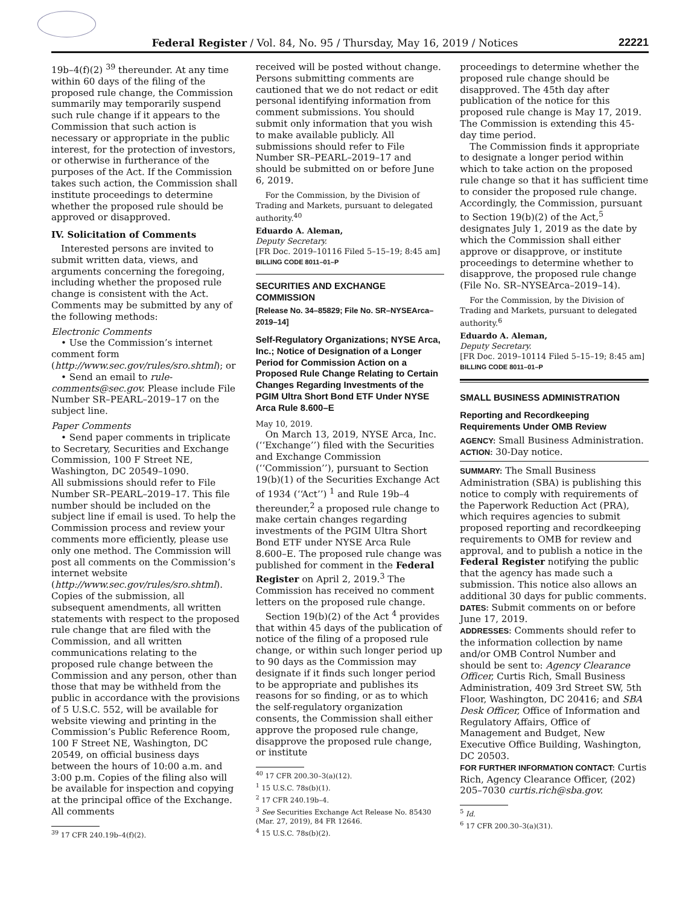Federal Register / Vol. 84, No. 95 / Thursday, May 16, 2019 / Notices 22221
19b–4(f)(2) <sup>39</sup> thereunder. At any time within 60 days of the filing of the proposed rule change, the Commission summarily may temporarily suspend such rule change if it appears to the Commission that such action is necessary or appropriate in the public interest, for the protection of investors, or otherwise in furtherance of the purposes of the Act. If the Commission takes such action, the Commission shall institute proceedings to determine whether the proposed rule should be approved or disapproved.
IV. Solicitation of Comments
Interested persons are invited to submit written data, views, and arguments concerning the foregoing, including whether the proposed rule change is consistent with the Act. Comments may be submitted by any of the following methods:
Electronic Comments
• Use the Commission’s internet comment form (http://www.sec.gov/rules/sro.shtml); or
• Send an email to rule-comments@sec.gov. Please include File Number SR–PEARL–2019–17 on the subject line.
Paper Comments
• Send paper comments in triplicate to Secretary, Securities and Exchange Commission, 100 F Street NE, Washington, DC 20549–1090.
All submissions should refer to File Number SR–PEARL–2019–17. This file number should be included on the subject line if email is used. To help the Commission process and review your comments more efficiently, please use only one method. The Commission will post all comments on the Commission’s internet website (http://www.sec.gov/rules/sro.shtml). Copies of the submission, all subsequent amendments, all written statements with respect to the proposed rule change that are filed with the Commission, and all written communications relating to the proposed rule change between the Commission and any person, other than those that may be withheld from the public in accordance with the provisions of 5 U.S.C. 552, will be available for website viewing and printing in the Commission’s Public Reference Room, 100 F Street NE, Washington, DC 20549, on official business days between the hours of 10:00 a.m. and 3:00 p.m. Copies of the filing also will be available for inspection and copying at the principal office of the Exchange. All comments
<sup>39</sup> 17 CFR 240.19b–4(f)(2).
received will be posted without change. Persons submitting comments are cautioned that we do not redact or edit personal identifying information from comment submissions. You should submit only information that you wish to make available publicly. All submissions should refer to File Number SR–PEARL–2019–17 and should be submitted on or before June 6, 2019.
For the Commission, by the Division of Trading and Markets, pursuant to delegated authority.<sup>40</sup>
Eduardo A. Aleman,
Deputy Secretary.
[FR Doc. 2019–10116 Filed 5–15–19; 8:45 am]
BILLING CODE 8011–01–P
SECURITIES AND EXCHANGE COMMISSION
[Release No. 34–85829; File No. SR–NYSEArca–2019–14]
Self-Regulatory Organizations; NYSE Arca, Inc.; Notice of Designation of a Longer Period for Commission Action on a Proposed Rule Change Relating to Certain Changes Regarding Investments of the PGIM Ultra Short Bond ETF Under NYSE Arca Rule 8.600–E
May 10, 2019.
On March 13, 2019, NYSE Arca, Inc. (‘‘Exchange’’) filed with the Securities and Exchange Commission (‘‘Commission’’), pursuant to Section 19(b)(1) of the Securities Exchange Act of 1934 (‘‘Act’’) <sup>1</sup> and Rule 19b–4 thereunder,<sup>2</sup> a proposed rule change to make certain changes regarding investments of the PGIM Ultra Short Bond ETF under NYSE Arca Rule 8.600–E. The proposed rule change was published for comment in the Federal Register on April 2, 2019.<sup>3</sup> The Commission has received no comment letters on the proposed rule change.
Section 19(b)(2) of the Act <sup>4</sup> provides that within 45 days of the publication of notice of the filing of a proposed rule change, or within such longer period up to 90 days as the Commission may designate if it finds such longer period to be appropriate and publishes its reasons for so finding, or as to which the self-regulatory organization consents, the Commission shall either approve the proposed rule change, disapprove the proposed rule change, or institute
<sup>40</sup> 17 CFR 200.30–3(a)(12).
<sup>1</sup> 15 U.S.C. 78s(b)(1).
<sup>2</sup> 17 CFR 240.19b–4.
<sup>3</sup> See Securities Exchange Act Release No. 85430 (Mar. 27, 2019), 84 FR 12646.
<sup>4</sup> 15 U.S.C. 78s(b)(2).
proceedings to determine whether the proposed rule change should be disapproved. The 45th day after publication of the notice for this proposed rule change is May 17, 2019. The Commission is extending this 45-day time period.
The Commission finds it appropriate to designate a longer period within which to take action on the proposed rule change so that it has sufficient time to consider the proposed rule change. Accordingly, the Commission, pursuant to Section 19(b)(2) of the Act,<sup>5</sup> designates July 1, 2019 as the date by which the Commission shall either approve or disapprove, or institute proceedings to determine whether to disapprove, the proposed rule change (File No. SR–NYSEArca–2019–14).
For the Commission, by the Division of Trading and Markets, pursuant to delegated authority.<sup>6</sup>
Eduardo A. Aleman,
Deputy Secretary.
[FR Doc. 2019–10114 Filed 5–15–19; 8:45 am]
BILLING CODE 8011–01–P
SMALL BUSINESS ADMINISTRATION
Reporting and Recordkeeping Requirements Under OMB Review
AGENCY: Small Business Administration.
ACTION: 30-Day notice.
SUMMARY: The Small Business Administration (SBA) is publishing this notice to comply with requirements of the Paperwork Reduction Act (PRA), which requires agencies to submit proposed reporting and recordkeeping requirements to OMB for review and approval, and to publish a notice in the Federal Register notifying the public that the agency has made such a submission. This notice also allows an additional 30 days for public comments.
DATES: Submit comments on or before June 17, 2019.
ADDRESSES: Comments should refer to the information collection by name and/or OMB Control Number and should be sent to: Agency Clearance Officer, Curtis Rich, Small Business Administration, 409 3rd Street SW, 5th Floor, Washington, DC 20416; and SBA Desk Officer, Office of Information and Regulatory Affairs, Office of Management and Budget, New Executive Office Building, Washington, DC 20503.
FOR FURTHER INFORMATION CONTACT: Curtis Rich, Agency Clearance Officer, (202) 205–7030 curtis.rich@sba.gov.
<sup>5</sup> Id.
<sup>6</sup> 17 CFR 200.30–3(a)(31).